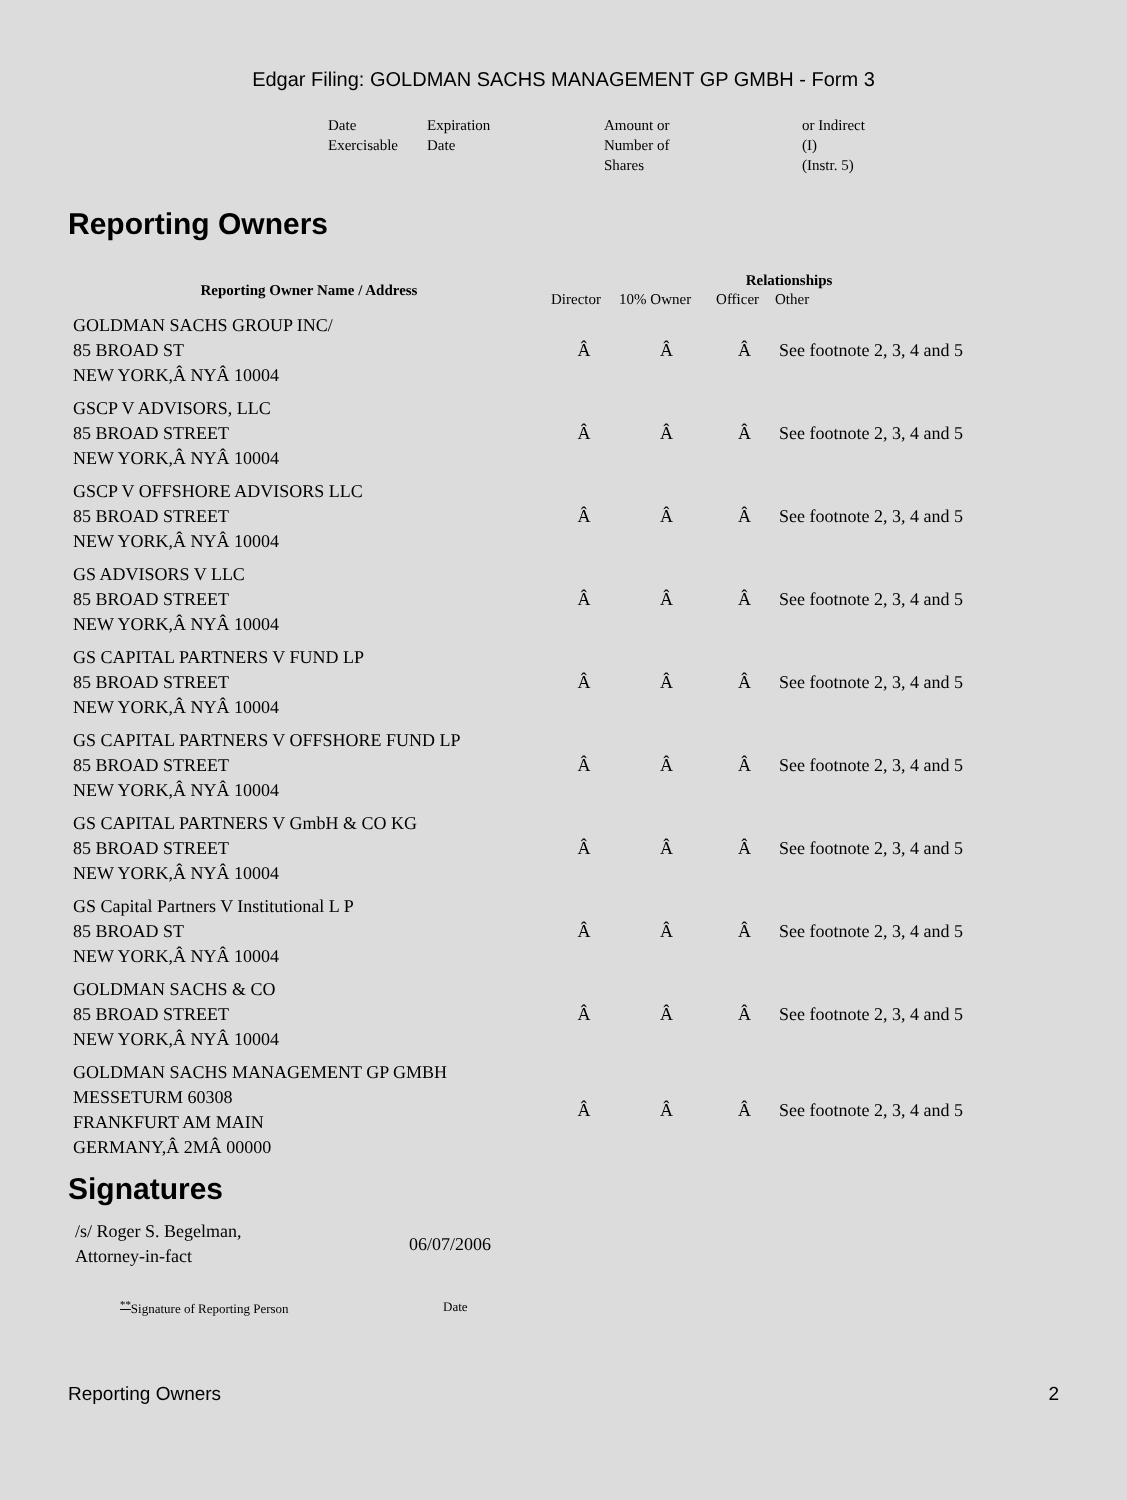Edgar Filing: GOLDMAN SACHS MANAGEMENT GP GMBH - Form 3
| | Date Exercisable | Expiration Date | Amount or Number of Shares | or Indirect (I) (Instr. 5) |
Reporting Owners
| Reporting Owner Name / Address | Relationships | | | |
| --- | --- | --- | --- | --- |
| | Director | 10% Owner | Officer | Other |
| GOLDMAN SACHS GROUP INC/ 85 BROAD ST NEW YORK,Â NYÂ 10004 | Â | Â | Â | See footnote 2, 3, 4 and 5 |
| GSCP V ADVISORS, LLC 85 BROAD STREET NEW YORK,Â NYÂ 10004 | Â | Â | Â | See footnote 2, 3, 4 and 5 |
| GSCP V OFFSHORE ADVISORS LLC 85 BROAD STREET NEW YORK,Â NYÂ 10004 | Â | Â | Â | See footnote 2, 3, 4 and 5 |
| GS ADVISORS V LLC 85 BROAD STREET NEW YORK,Â NYÂ 10004 | Â | Â | Â | See footnote 2, 3, 4 and 5 |
| GS CAPITAL PARTNERS V FUND LP 85 BROAD STREET NEW YORK,Â NYÂ 10004 | Â | Â | Â | See footnote 2, 3, 4 and 5 |
| GS CAPITAL PARTNERS V OFFSHORE FUND LP 85 BROAD STREET NEW YORK,Â NYÂ 10004 | Â | Â | Â | See footnote 2, 3, 4 and 5 |
| GS CAPITAL PARTNERS V GmbH & CO KG 85 BROAD STREET NEW YORK,Â NYÂ 10004 | Â | Â | Â | See footnote 2, 3, 4 and 5 |
| GS Capital Partners V Institutional L P 85 BROAD ST NEW YORK,Â NYÂ 10004 | Â | Â | Â | See footnote 2, 3, 4 and 5 |
| GOLDMAN SACHS & CO 85 BROAD STREET NEW YORK,Â NYÂ 10004 | Â | Â | Â | See footnote 2, 3, 4 and 5 |
| GOLDMAN SACHS MANAGEMENT GP GMBH MESSETURM 60308 FRANKFURT AM MAIN GERMANY,Â 2MÂ 00000 | Â | Â | Â | See footnote 2, 3, 4 and 5 |
Signatures
| /s/ Roger S. Begelman, Attorney-in-fact | 06/07/2006 |
| <sup>**</sup> Signature of Reporting Person | Date |
Reporting Owners 2